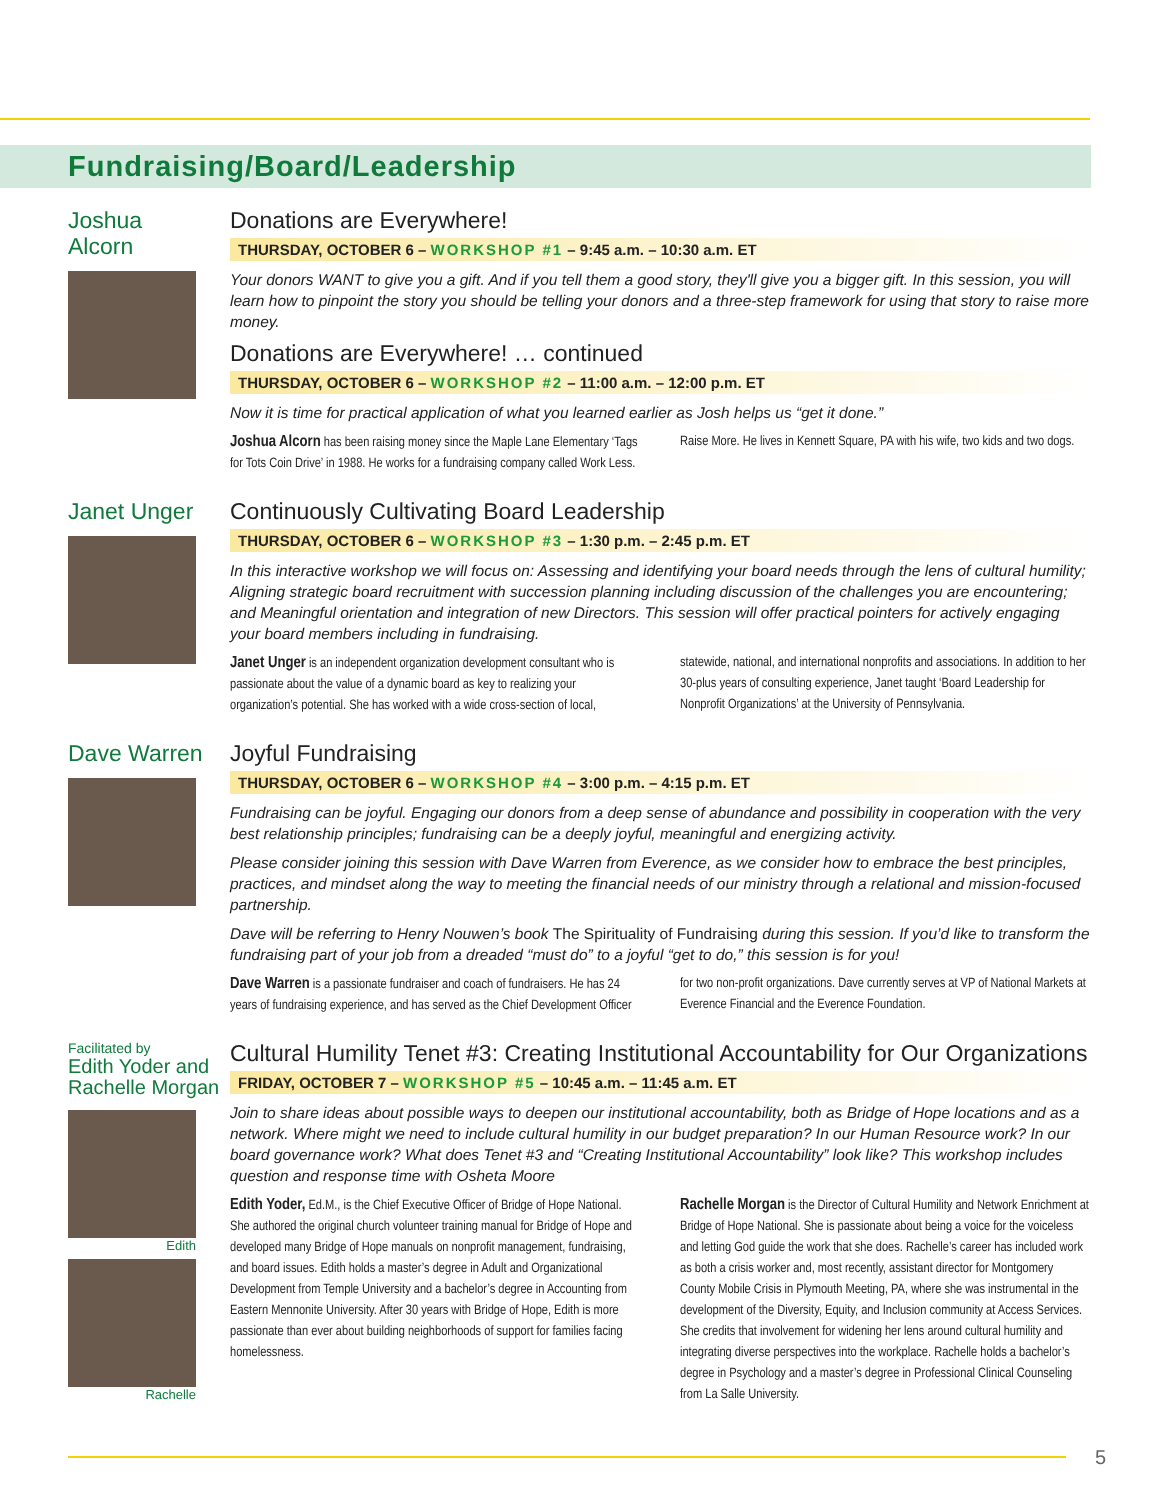Fundraising/Board/Leadership
Joshua
Alcorn
Donations are Everywhere!
THURSDAY, OCTOBER 6 – WORKSHOP #1 – 9:45 a.m. – 10:30 a.m. ET
Your donors WANT to give you a gift. And if you tell them a good story, they'll give you a bigger gift. In this session, you will learn how to pinpoint the story you should be telling your donors and a three-step framework for using that story to raise more money.
Donations are Everywhere! … continued
THURSDAY, OCTOBER 6 – WORKSHOP #2 – 11:00 a.m. – 12:00 p.m. ET
Now it is time for practical application of what you learned earlier as Josh helps us “get it done.”
Joshua Alcorn has been raising money since the Maple Lane Elementary ‘Tags for Tots Coin Drive’ in 1988. He works for a fundraising company called Work Less. Raise More. He lives in Kennett Square, PA with his wife, two kids and two dogs.
Janet Unger
Continuously Cultivating Board Leadership
THURSDAY, OCTOBER 6 – WORKSHOP #3 – 1:30 p.m. – 2:45 p.m. ET
In this interactive workshop we will focus on: Assessing and identifying your board needs through the lens of cultural humility; Aligning strategic board recruitment with succession planning including discussion of the challenges you are encountering; and Meaningful orientation and integration of new Directors. This session will offer practical pointers for actively engaging your board members including in fundraising.
Janet Unger is an independent organization development consultant who is passionate about the value of a dynamic board as key to realizing your organization’s potential. She has worked with a wide cross-section of local, statewide, national, and international nonprofits and associations. In addition to her 30-plus years of consulting experience, Janet taught ‘Board Leadership for Nonprofit Organizations’ at the University of Pennsylvania.
Dave Warren
Joyful Fundraising
THURSDAY, OCTOBER 6 – WORKSHOP #4 – 3:00 p.m. – 4:15 p.m. ET
Fundraising can be joyful. Engaging our donors from a deep sense of abundance and possibility in cooperation with the very best relationship principles; fundraising can be a deeply joyful, meaningful and energizing activity.
Please consider joining this session with Dave Warren from Everence, as we consider how to embrace the best principles, practices, and mindset along the way to meeting the financial needs of our ministry through a relational and mission-focused partnership.
Dave will be referring to Henry Nouwen’s book The Spirituality of Fundraising during this session. If you’d like to transform the fundraising part of your job from a dreaded “must do” to a joyful “get to do,” this session is for you!
Dave Warren is a passionate fundraiser and coach of fundraisers. He has 24 years of fundraising experience, and has served as the Chief Development Officer for two non-profit organizations. Dave currently serves at VP of National Markets at Everence Financial and the Everence Foundation.
Facilitated by
Edith Yoder and Rachelle Morgan
Edith
Rachelle
Cultural Humility Tenet #3: Creating Institutional Accountability for Our Organizations
FRIDAY, OCTOBER 7 – WORKSHOP #5 – 10:45 a.m. – 11:45 a.m. ET
Join to share ideas about possible ways to deepen our institutional accountability, both as Bridge of Hope locations and as a network. Where might we need to include cultural humility in our budget preparation? In our Human Resource work? In our board governance work? What does Tenet #3 and “Creating Institutional Accountability” look like? This workshop includes question and response time with Osheta Moore
Edith Yoder, Ed.M., is the Chief Executive Officer of Bridge of Hope National. She authored the original church volunteer training manual for Bridge of Hope and developed many Bridge of Hope manuals on nonprofit management, fundraising, and board issues. Edith holds a master’s degree in Adult and Organizational Development from Temple University and a bachelor’s degree in Accounting from Eastern Mennonite University. After 30 years with Bridge of Hope, Edith is more passionate than ever about building neighborhoods of support for families facing homelessness.
Rachelle Morgan is the Director of Cultural Humility and Network Enrichment at Bridge of Hope National. She is passionate about being a voice for the voiceless and letting God guide the work that she does. Rachelle’s career has included work as both a crisis worker and, most recently, assistant director for Montgomery County Mobile Crisis in Plymouth Meeting, PA, where she was instrumental in the development of the Diversity, Equity, and Inclusion community at Access Services. She credits that involvement for widening her lens around cultural humility and integrating diverse perspectives into the workplace. Rachelle holds a bachelor’s degree in Psychology and a master’s degree in Professional Clinical Counseling from La Salle University.
5